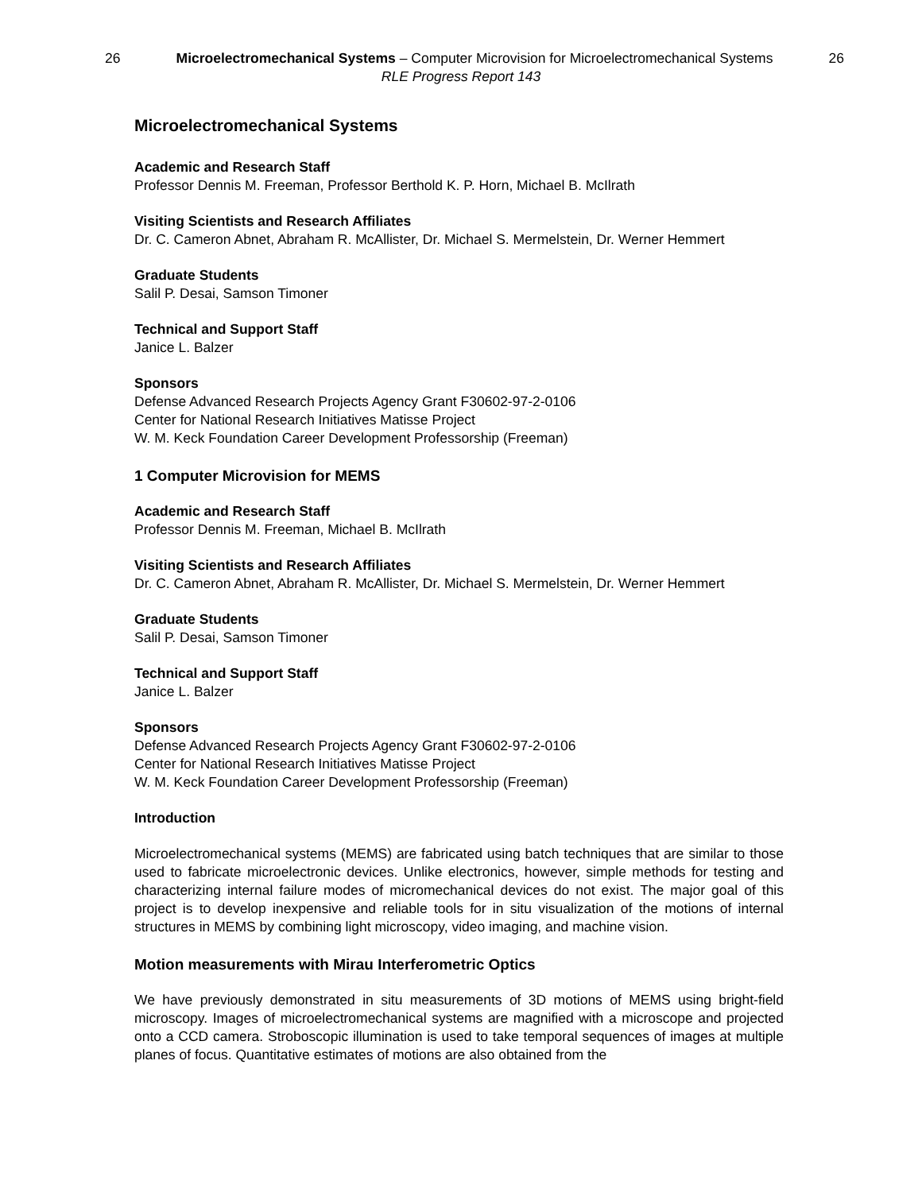26 Microelectromechanical Systems – Computer Microvision for Microelectromechanical Systems 26
RLE Progress Report 143
Microelectromechanical Systems
Academic and Research Staff
Professor Dennis M. Freeman, Professor Berthold K. P. Horn, Michael B. McIlrath
Visiting Scientists and Research Affiliates
Dr. C. Cameron Abnet, Abraham R. McAllister, Dr. Michael S. Mermelstein, Dr. Werner Hemmert
Graduate Students
Salil P. Desai, Samson Timoner
Technical and Support Staff
Janice L. Balzer
Sponsors
Defense Advanced Research Projects Agency Grant F30602-97-2-0106
Center for National Research Initiatives Matisse Project
W. M. Keck Foundation Career Development Professorship (Freeman)
1 Computer Microvision for MEMS
Academic and Research Staff
Professor Dennis M. Freeman, Michael B. McIlrath
Visiting Scientists and Research Affiliates
Dr. C. Cameron Abnet, Abraham R. McAllister, Dr. Michael S. Mermelstein, Dr. Werner Hemmert
Graduate Students
Salil P. Desai, Samson Timoner
Technical and Support Staff
Janice L. Balzer
Sponsors
Defense Advanced Research Projects Agency Grant F30602-97-2-0106
Center for National Research Initiatives Matisse Project
W. M. Keck Foundation Career Development Professorship (Freeman)
Introduction
Microelectromechanical systems (MEMS) are fabricated using batch techniques that are similar to those used to fabricate microelectronic devices. Unlike electronics, however, simple methods for testing and characterizing internal failure modes of micromechanical devices do not exist. The major goal of this project is to develop inexpensive and reliable tools for in situ visualization of the motions of internal structures in MEMS by combining light microscopy, video imaging, and machine vision.
Motion measurements with Mirau Interferometric Optics
We have previously demonstrated in situ measurements of 3D motions of MEMS using bright-field microscopy. Images of microelectromechanical systems are magnified with a microscope and projected onto a CCD camera. Stroboscopic illumination is used to take temporal sequences of images at multiple planes of focus. Quantitative estimates of motions are also obtained from the